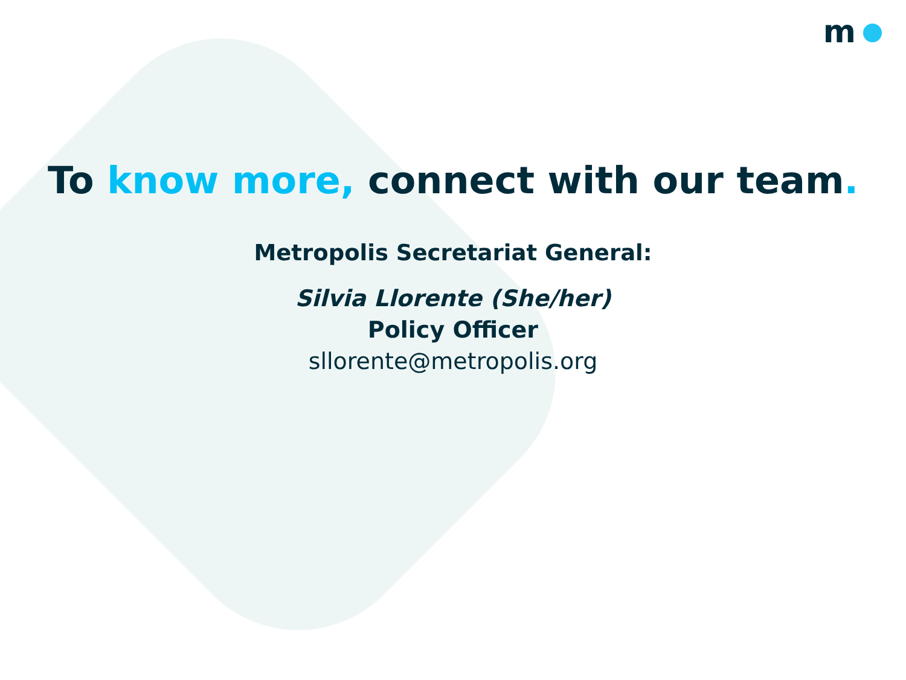m
To know more, connect with our team.
Metropolis Secretariat General:
Silvia Llorente (She/her)
Policy Officer
sllorente@metropolis.org